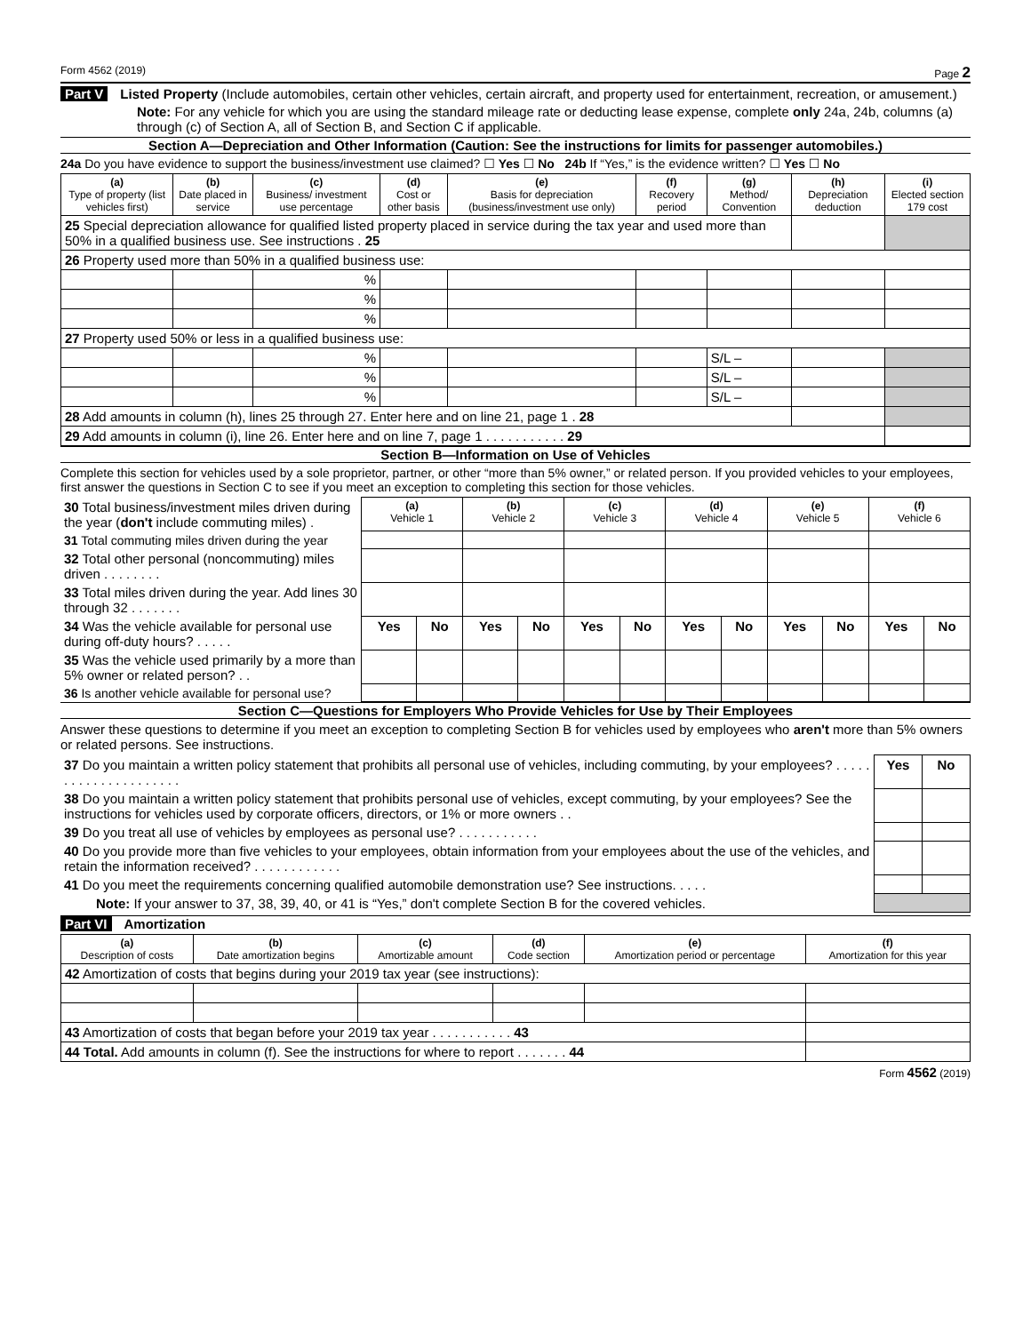Form 4562 (2019) Page 2
Part V Listed Property (Include automobiles, certain other vehicles, certain aircraft, and property used for entertainment, recreation, or amusement.)
Note: For any vehicle for which you are using the standard mileage rate or deducting lease expense, complete only 24a, 24b, columns (a) through (c) of Section A, all of Section B, and Section C if applicable.
Section A—Depreciation and Other Information (Caution: See the instructions for limits for passenger automobiles.)
24a Do you have evidence to support the business/investment use claimed? ☐ Yes ☐ No 24b If “Yes,” is the evidence written? ☐ Yes ☐ No
| (a) Type of property (list vehicles first) | (b) Date placed in service | (c) Business/ investment use percentage | (d) Cost or other basis | (e) Basis for depreciation (business/investment use only) | (f) Recovery period | (g) Method/ Convention | (h) Depreciation deduction | (i) Elected section 179 cost |
| --- | --- | --- | --- | --- | --- | --- | --- | --- |
| 25 Special depreciation allowance for qualified listed property placed in service during the tax year and used more than 50% in a qualified business use. See instructions . 25 | | | | | | | | |
| 26 Property used more than 50% in a qualified business use: | | | | | | | | |
| | | % | | | | | | |
| | | % | | | | | | |
| | | % | | | | | | |
| 27 Property used 50% or less in a qualified business use: | | | | | | | | |
| | | % | | | | S/L – | | |
| | | % | | | | S/L – | | |
| | | % | | | | S/L – | | |
| 28 Add amounts in column (h), lines 25 through 27. Enter here and on line 21, page 1 . 28 | | | | | | | | |
| 29 Add amounts in column (i), line 26. Enter here and on line 7, page 1 . . . . . . . . . . . 29 | | | | | | | | |
Section B—Information on Use of Vehicles
Complete this section for vehicles used by a sole proprietor, partner, or other “more than 5% owner,” or related person. If you provided vehicles to your employees, first answer the questions in Section C to see if you meet an exception to completing this section for those vehicles.
| 30 Total business/investment miles driven during the year ( don't include commuting miles) . | (a) Vehicle 1 | | (b) Vehicle 2 | | (c) Vehicle 3 | | (d) Vehicle 4 | | (e) Vehicle 5 | | (f) Vehicle 6 | |
| 31 Total commuting miles driven during the year | | | | | | | | | | | | |
| 32 Total other personal (noncommuting) miles driven . . . . . . . . | | | | | | | | | | | | |
| 33 Total miles driven during the year. Add lines 30 through 32 . . . . . . . | | | | | | | | | | | | |
| 34 Was the vehicle available for personal use during off-duty hours? . . . . . | Yes | No | Yes | No | Yes | No | Yes | No | Yes | No | Yes | No |
| 35 Was the vehicle used primarily by a more than 5% owner or related person? . . | | | | | | | | | | | | |
| 36 Is another vehicle available for personal use? | | | | | | | | | | | | |
Section C—Questions for Employers Who Provide Vehicles for Use by Their Employees
Answer these questions to determine if you meet an exception to completing Section B for vehicles used by employees who aren't more than 5% owners or related persons. See instructions.
| 37 Do you maintain a written policy statement that prohibits all personal use of vehicles, including commuting, by your employees? . . . . . . . . . . . . . . . . . . . . . | Yes | No |
| 38 Do you maintain a written policy statement that prohibits personal use of vehicles, except commuting, by your employees? See the instructions for vehicles used by corporate officers, directors, or 1% or more owners . . | | |
| 39 Do you treat all use of vehicles by employees as personal use? . . . . . . . . . . . | | |
| 40 Do you provide more than five vehicles to your employees, obtain information from your employees about the use of the vehicles, and retain the information received? . . . . . . . . . . . . | | |
| 41 Do you meet the requirements concerning qualified automobile demonstration use? See instructions. . . . . | | |
| Note: If your answer to 37, 38, 39, 40, or 41 is “Yes,” don't complete Section B for the covered vehicles. | | |
Part VI Amortization
| (a) Description of costs | (b) Date amortization begins | (c) Amortizable amount | (d) Code section | (e) Amortization period or percentage | (f) Amortization for this year |
| --- | --- | --- | --- | --- | --- |
| 42 Amortization of costs that begins during your 2019 tax year (see instructions): | | | | | |
| 43 Amortization of costs that began before your 2019 tax year . . . . . . . . . . . 43 | | | | | |
| 44 Total. Add amounts in column (f). See the instructions for where to report . . . . . . . 44 | | | | | |
Form 4562 (2019)